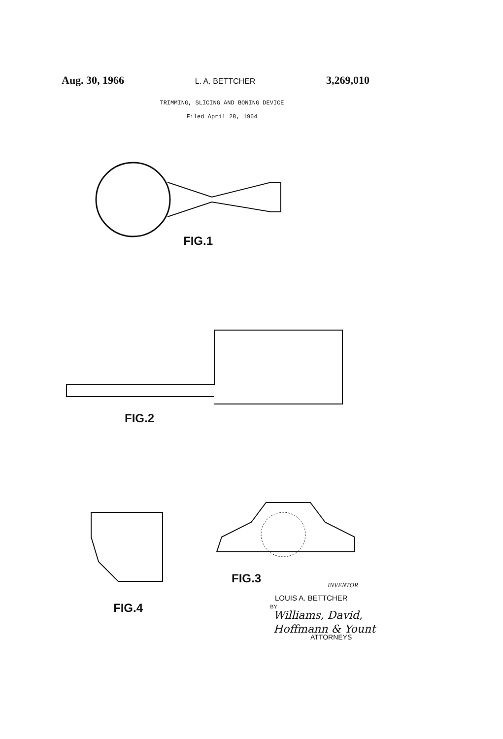Aug. 30, 1966 L. A. BETTCHER 3,269,010
TRIMMING, SLICING AND BONING DEVICE
Filed April 28, 1964
FIG.1
FIG.2
FIG.4
FIG.3 INVENTOR.
LOUIS A. BETTCHER
BY
Williams, David,
Hoffmann & Yount
ATTORNEYS